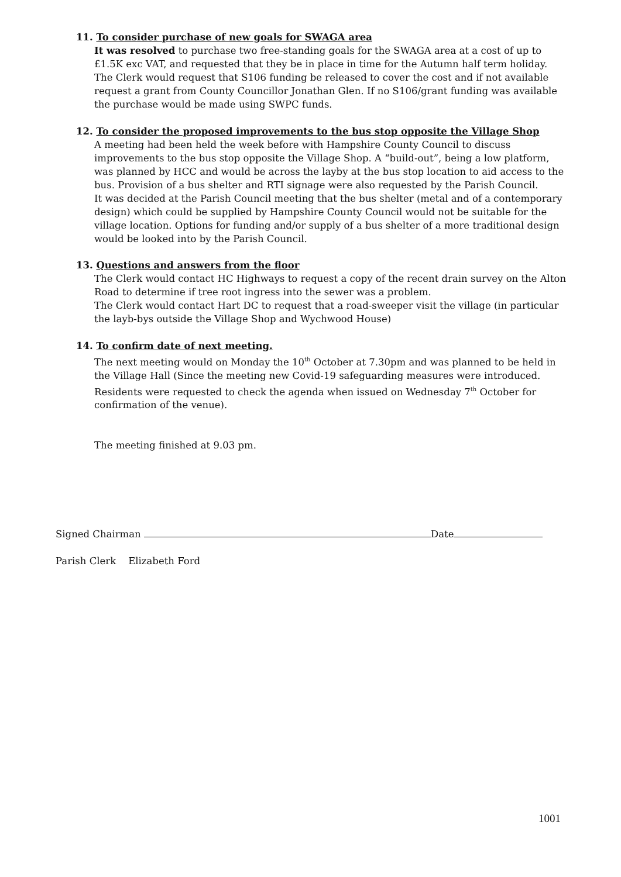11. To consider purchase of new goals for SWAGA area
It was resolved to purchase two free-standing goals for the SWAGA area at a cost of up to £1.5K exc VAT, and requested that they be in place in time for the Autumn half term holiday. The Clerk would request that S106 funding be released to cover the cost and if not available request a grant from County Councillor Jonathan Glen. If no S106/grant funding was available the purchase would be made using SWPC funds.
12. To consider the proposed improvements to the bus stop opposite the Village Shop
A meeting had been held the week before with Hampshire County Council to discuss improvements to the bus stop opposite the Village Shop. A “build-out”, being a low platform, was planned by HCC and would be across the layby at the bus stop location to aid access to the bus. Provision of a bus shelter and RTI signage were also requested by the Parish Council.
It was decided at the Parish Council meeting that the bus shelter (metal and of a contemporary design) which could be supplied by Hampshire County Council would not be suitable for the village location. Options for funding and/or supply of a bus shelter of a more traditional design would be looked into by the Parish Council.
13. Questions and answers from the floor
The Clerk would contact HC Highways to request a copy of the recent drain survey on the Alton Road to determine if tree root ingress into the sewer was a problem.
The Clerk would contact Hart DC to request that a road-sweeper visit the village (in particular the layb-bys outside the Village Shop and Wychwood House)
14. To confirm date of next meeting.
The next meeting would on Monday the 10<sup>th</sup> October at 7.30pm and was planned to be held in the Village Hall (Since the meeting new Covid-19 safeguarding measures were introduced. Residents were requested to check the agenda when issued on Wednesday 7<sup>th</sup> October for confirmation of the venue).
The meeting finished at 9.03 pm.
Signed Chairman Date
Parish Clerk Elizabeth Ford
1001